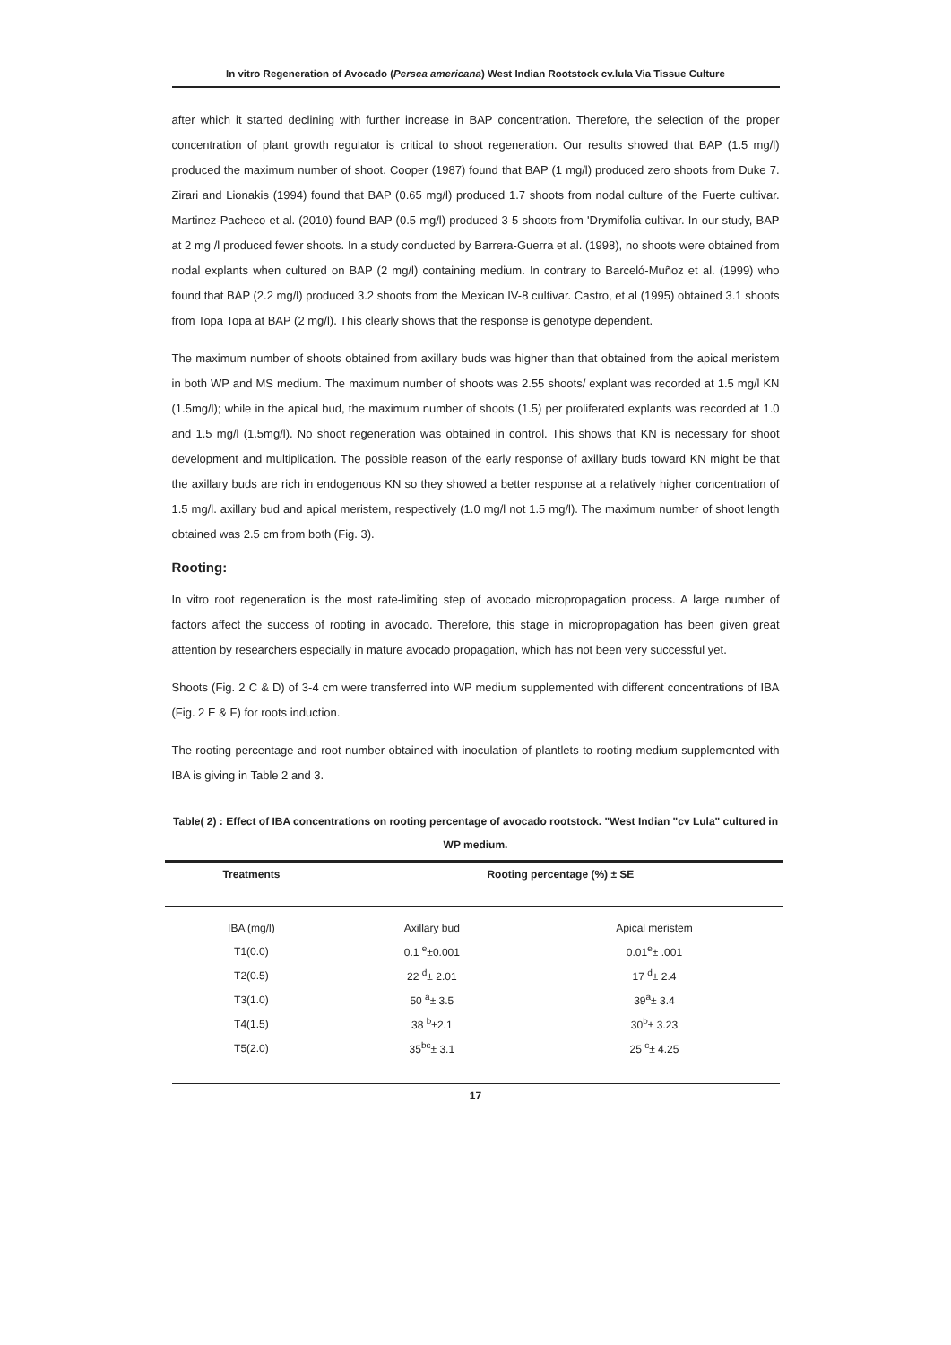In vitro Regeneration of Avocado (Persea americana) West Indian Rootstock cv.lula Via Tissue Culture
after which it started declining with further increase in BAP concentration. Therefore, the selection of the proper concentration of plant growth regulator is critical to shoot regeneration. Our results showed that BAP (1.5 mg/l) produced the maximum number of shoot. Cooper (1987) found that BAP (1 mg/l) produced zero shoots from Duke 7. Zirari and Lionakis (1994) found that BAP (0.65 mg/l) produced 1.7 shoots from nodal culture of the Fuerte cultivar. Martinez-Pacheco et al. (2010) found BAP (0.5 mg/l) produced 3-5 shoots from 'Drymifolia cultivar. In our study, BAP at 2 mg /l produced fewer shoots. In a study conducted by Barrera-Guerra et al. (1998), no shoots were obtained from nodal explants when cultured on BAP (2 mg/l) containing medium. In contrary to Barceló-Muñoz et al. (1999) who found that BAP (2.2 mg/l) produced 3.2 shoots from the Mexican IV-8 cultivar. Castro, et al (1995) obtained 3.1 shoots from Topa Topa at BAP (2 mg/l). This clearly shows that the response is genotype dependent.
The maximum number of shoots obtained from axillary buds was higher than that obtained from the apical meristem in both WP and MS medium. The maximum number of shoots was 2.55 shoots/ explant was recorded at 1.5 mg/l KN (1.5mg/l); while in the apical bud, the maximum number of shoots (1.5) per proliferated explants was recorded at 1.0 and 1.5 mg/l (1.5mg/l). No shoot regeneration was obtained in control. This shows that KN is necessary for shoot development and multiplication. The possible reason of the early response of axillary buds toward KN might be that the axillary buds are rich in endogenous KN so they showed a better response at a relatively higher concentration of 1.5 mg/l. axillary bud and apical meristem, respectively (1.0 mg/l not 1.5 mg/l). The maximum number of shoot length obtained was 2.5 cm from both (Fig. 3).
Rooting:
In vitro root regeneration is the most rate-limiting step of avocado micropropagation process. A large number of factors affect the success of rooting in avocado. Therefore, this stage in micropropagation has been given great attention by researchers especially in mature avocado propagation, which has not been very successful yet.
Shoots (Fig. 2 C & D) of 3-4 cm were transferred into WP medium supplemented with different concentrations of IBA (Fig. 2 E & F) for roots induction.
The rooting percentage and root number obtained with inoculation of plantlets to rooting medium supplemented with IBA is giving in Table 2 and 3.
Table( 2) : Effect of IBA concentrations on rooting percentage of avocado rootstock. "West Indian "cv Lula" cultured in WP medium.
| Treatments | Rooting percentage (%) ± SE | |
| --- | --- | --- |
| IBA (mg/l) | Axillary bud | Apical meristem |
| T1(0.0) | 0.1 <sup>e</sup>±0.001 | 0.01<sup>e</sup>± .001 |
| T2(0.5) | 22 <sup>d</sup>± 2.01 | 17 <sup>d</sup>± 2.4 |
| T3(1.0) | 50 <sup>a</sup>± 3.5 | 39<sup>a</sup>± 3.4 |
| T4(1.5) | 38 <sup>b</sup>±2.1 | 30<sup>b</sup>± 3.23 |
| T5(2.0) | 35<sup>bc</sup>± 3.1 | 25 <sup>c</sup>± 4.25 |
17